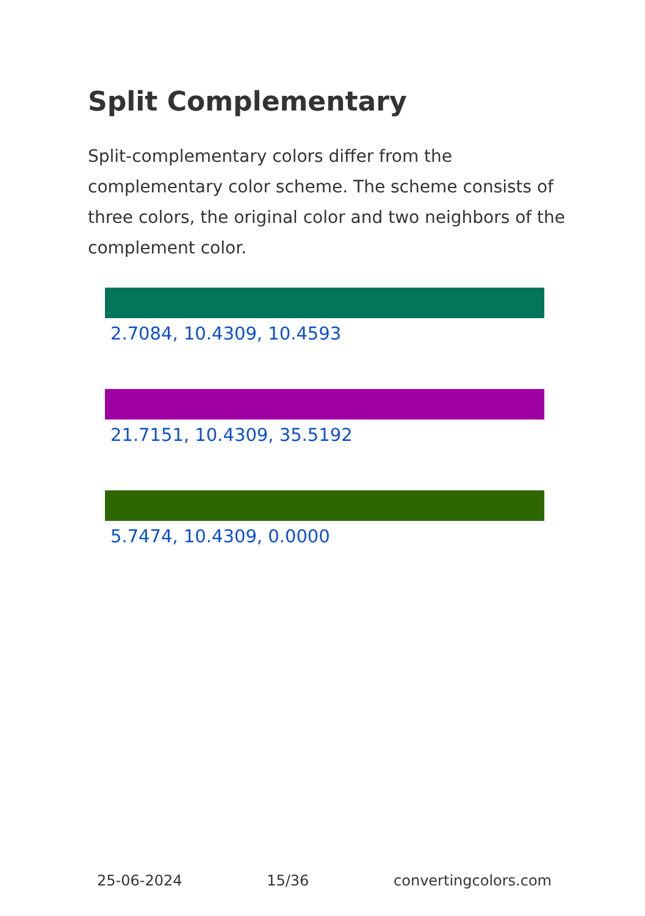Split Complementary
Split-complementary colors differ from the complementary color scheme. The scheme consists of three colors, the original color and two neighbors of the complement color.
2.7084, 10.4309, 10.4593
21.7151, 10.4309, 35.5192
5.7474, 10.4309, 0.0000
25-06-2024 15/36 convertingcolors.com